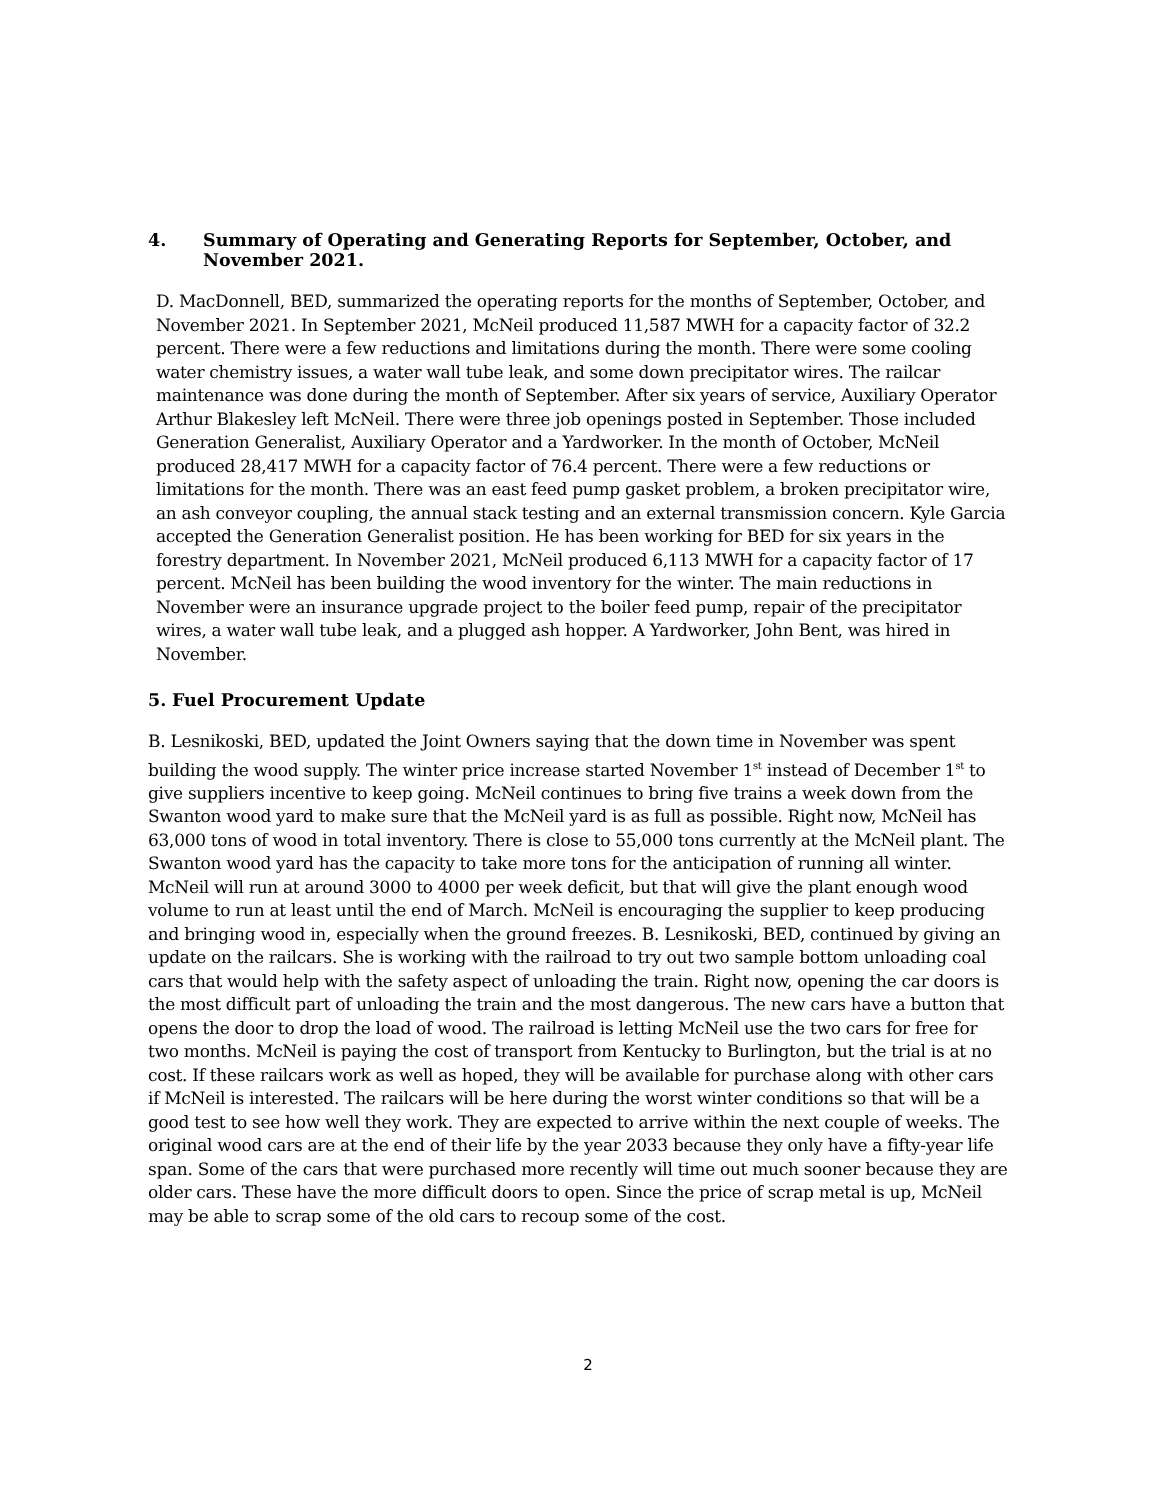4. Summary of Operating and Generating Reports for September, October, and November 2021.
D. MacDonnell, BED, summarized the operating reports for the months of September, October, and November 2021. In September 2021, McNeil produced 11,587 MWH for a capacity factor of 32.2 percent. There were a few reductions and limitations during the month. There were some cooling water chemistry issues, a water wall tube leak, and some down precipitator wires. The railcar maintenance was done during the month of September. After six years of service, Auxiliary Operator Arthur Blakesley left McNeil. There were three job openings posted in September. Those included Generation Generalist, Auxiliary Operator and a Yardworker. In the month of October, McNeil produced 28,417 MWH for a capacity factor of 76.4 percent. There were a few reductions or limitations for the month. There was an east feed pump gasket problem, a broken precipitator wire, an ash conveyor coupling, the annual stack testing and an external transmission concern. Kyle Garcia accepted the Generation Generalist position. He has been working for BED for six years in the forestry department. In November 2021, McNeil produced 6,113 MWH for a capacity factor of 17 percent. McNeil has been building the wood inventory for the winter. The main reductions in November were an insurance upgrade project to the boiler feed pump, repair of the precipitator wires, a water wall tube leak, and a plugged ash hopper. A Yardworker, John Bent, was hired in November.
5. Fuel Procurement Update
B. Lesnikoski, BED, updated the Joint Owners saying that the down time in November was spent building the wood supply. The winter price increase started November 1<sup>st</sup> instead of December 1<sup>st</sup> to give suppliers incentive to keep going. McNeil continues to bring five trains a week down from the Swanton wood yard to make sure that the McNeil yard is as full as possible. Right now, McNeil has 63,000 tons of wood in total inventory. There is close to 55,000 tons currently at the McNeil plant. The Swanton wood yard has the capacity to take more tons for the anticipation of running all winter. McNeil will run at around 3000 to 4000 per week deficit, but that will give the plant enough wood volume to run at least until the end of March. McNeil is encouraging the supplier to keep producing and bringing wood in, especially when the ground freezes. B. Lesnikoski, BED, continued by giving an update on the railcars. She is working with the railroad to try out two sample bottom unloading coal cars that would help with the safety aspect of unloading the train. Right now, opening the car doors is the most difficult part of unloading the train and the most dangerous. The new cars have a button that opens the door to drop the load of wood. The railroad is letting McNeil use the two cars for free for two months. McNeil is paying the cost of transport from Kentucky to Burlington, but the trial is at no cost. If these railcars work as well as hoped, they will be available for purchase along with other cars if McNeil is interested. The railcars will be here during the worst winter conditions so that will be a good test to see how well they work. They are expected to arrive within the next couple of weeks. The original wood cars are at the end of their life by the year 2033 because they only have a fifty-year life span. Some of the cars that were purchased more recently will time out much sooner because they are older cars. These have the more difficult doors to open. Since the price of scrap metal is up, McNeil may be able to scrap some of the old cars to recoup some of the cost.
2